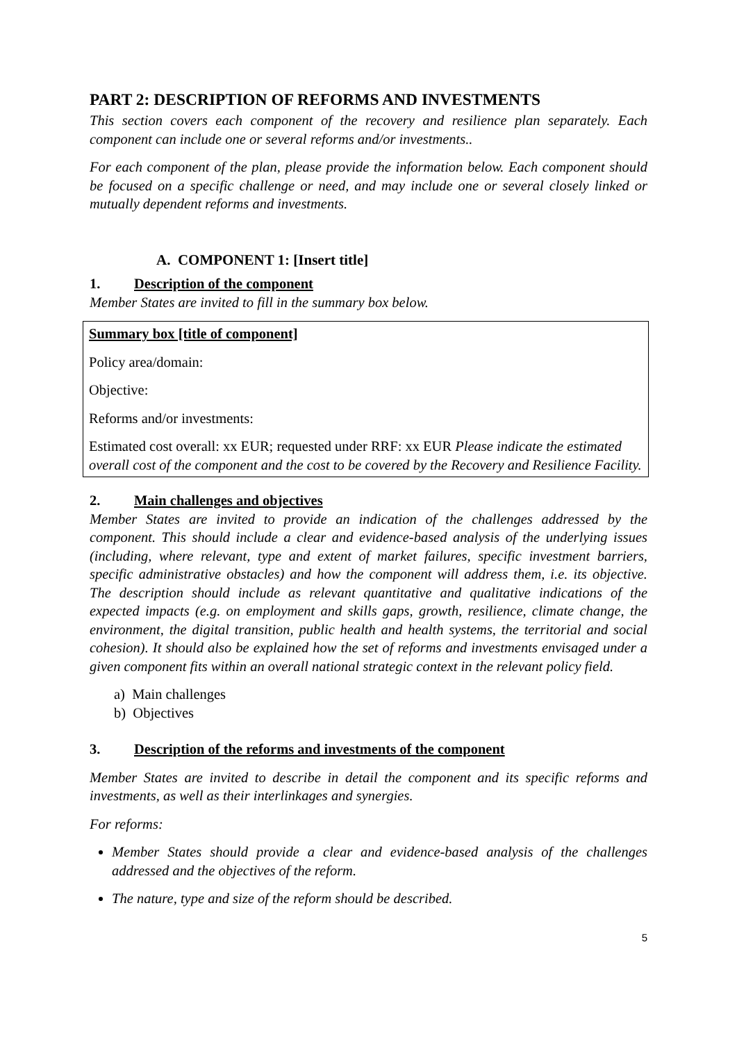PART 2: DESCRIPTION OF REFORMS AND INVESTMENTS
This section covers each component of the recovery and resilience plan separately. Each component can include one or several reforms and/or investments..
For each component of the plan, please provide the information below. Each component should be focused on a specific challenge or need, and may include one or several closely linked or mutually dependent reforms and investments.
A. COMPONENT 1: [Insert title]
1. Description of the component
Member States are invited to fill in the summary box below.
Summary box [title of component]
Policy area/domain:
Objective:
Reforms and/or investments:
Estimated cost overall: xx EUR; requested under RRF: xx EUR Please indicate the estimated overall cost of the component and the cost to be covered by the Recovery and Resilience Facility.
2. Main challenges and objectives
Member States are invited to provide an indication of the challenges addressed by the component. This should include a clear and evidence-based analysis of the underlying issues (including, where relevant, type and extent of market failures, specific investment barriers, specific administrative obstacles) and how the component will address them, i.e. its objective. The description should include as relevant quantitative and qualitative indications of the expected impacts (e.g. on employment and skills gaps, growth, resilience, climate change, the environment, the digital transition, public health and health systems, the territorial and social cohesion). It should also be explained how the set of reforms and investments envisaged under a given component fits within an overall national strategic context in the relevant policy field.
a) Main challenges
b) Objectives
3. Description of the reforms and investments of the component
Member States are invited to describe in detail the component and its specific reforms and investments, as well as their interlinkages and synergies.
For reforms:
Member States should provide a clear and evidence-based analysis of the challenges addressed and the objectives of the reform.
The nature, type and size of the reform should be described.
5